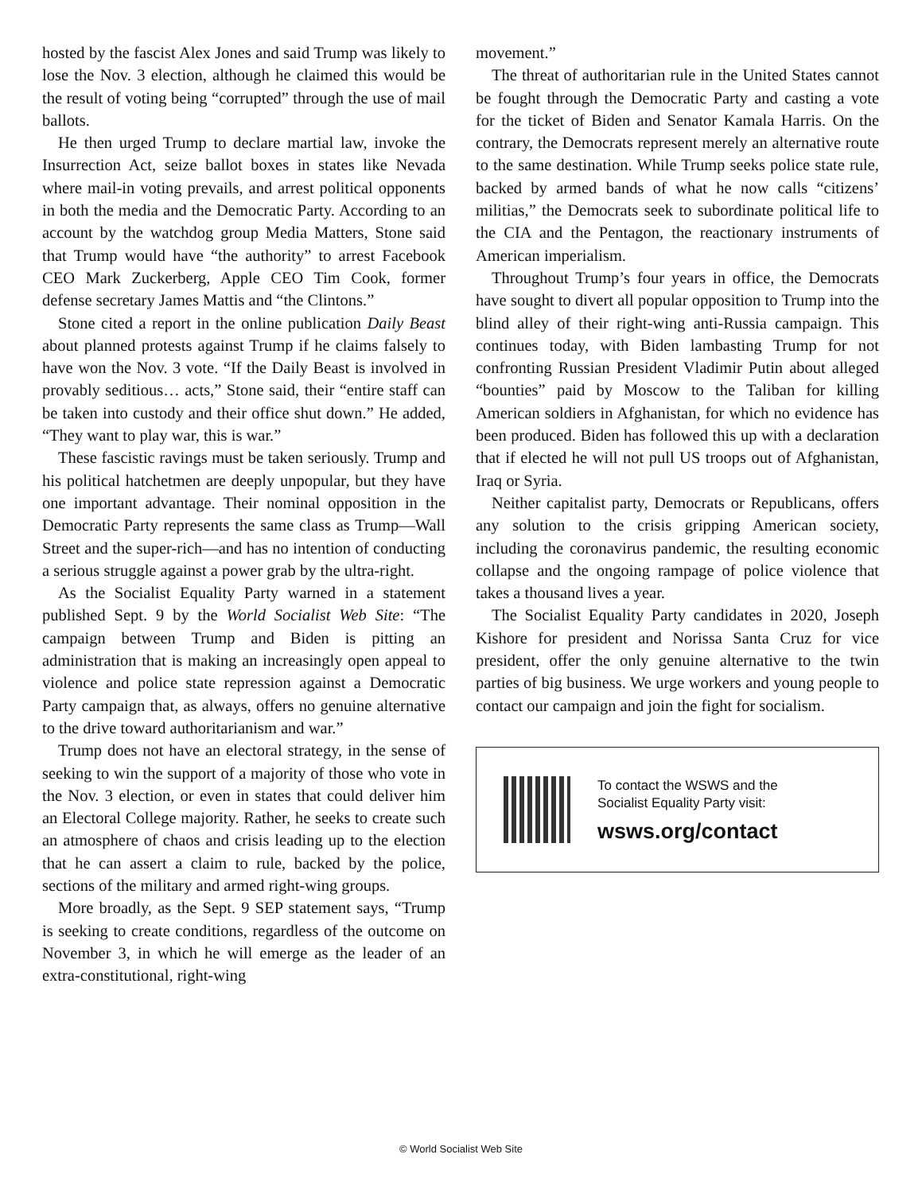hosted by the fascist Alex Jones and said Trump was likely to lose the Nov. 3 election, although he claimed this would be the result of voting being “corrupted” through the use of mail ballots.
He then urged Trump to declare martial law, invoke the Insurrection Act, seize ballot boxes in states like Nevada where mail-in voting prevails, and arrest political opponents in both the media and the Democratic Party. According to an account by the watchdog group Media Matters, Stone said that Trump would have “the authority” to arrest Facebook CEO Mark Zuckerberg, Apple CEO Tim Cook, former defense secretary James Mattis and “the Clintons.”
Stone cited a report in the online publication Daily Beast about planned protests against Trump if he claims falsely to have won the Nov. 3 vote. “If the Daily Beast is involved in provably seditious… acts,” Stone said, their “entire staff can be taken into custody and their office shut down.” He added, “They want to play war, this is war.”
These fascistic ravings must be taken seriously. Trump and his political hatchetmen are deeply unpopular, but they have one important advantage. Their nominal opposition in the Democratic Party represents the same class as Trump—Wall Street and the super-rich—and has no intention of conducting a serious struggle against a power grab by the ultra-right.
As the Socialist Equality Party warned in a statement published Sept. 9 by the World Socialist Web Site: “The campaign between Trump and Biden is pitting an administration that is making an increasingly open appeal to violence and police state repression against a Democratic Party campaign that, as always, offers no genuine alternative to the drive toward authoritarianism and war.”
Trump does not have an electoral strategy, in the sense of seeking to win the support of a majority of those who vote in the Nov. 3 election, or even in states that could deliver him an Electoral College majority. Rather, he seeks to create such an atmosphere of chaos and crisis leading up to the election that he can assert a claim to rule, backed by the police, sections of the military and armed right-wing groups.
More broadly, as the Sept. 9 SEP statement says, “Trump is seeking to create conditions, regardless of the outcome on November 3, in which he will emerge as the leader of an extra-constitutional, right-wing
movement.”
The threat of authoritarian rule in the United States cannot be fought through the Democratic Party and casting a vote for the ticket of Biden and Senator Kamala Harris. On the contrary, the Democrats represent merely an alternative route to the same destination. While Trump seeks police state rule, backed by armed bands of what he now calls “citizens’ militias,” the Democrats seek to subordinate political life to the CIA and the Pentagon, the reactionary instruments of American imperialism.
Throughout Trump’s four years in office, the Democrats have sought to divert all popular opposition to Trump into the blind alley of their right-wing anti-Russia campaign. This continues today, with Biden lambasting Trump for not confronting Russian President Vladimir Putin about alleged “bounties” paid by Moscow to the Taliban for killing American soldiers in Afghanistan, for which no evidence has been produced. Biden has followed this up with a declaration that if elected he will not pull US troops out of Afghanistan, Iraq or Syria.
Neither capitalist party, Democrats or Republicans, offers any solution to the crisis gripping American society, including the coronavirus pandemic, the resulting economic collapse and the ongoing rampage of police violence that takes a thousand lives a year.
The Socialist Equality Party candidates in 2020, Joseph Kishore for president and Norissa Santa Cruz for vice president, offer the only genuine alternative to the twin parties of big business. We urge workers and young people to contact our campaign and join the fight for socialism.
To contact the WSWS and the
Socialist Equality Party visit:
wsws.org/contact
© World Socialist Web Site